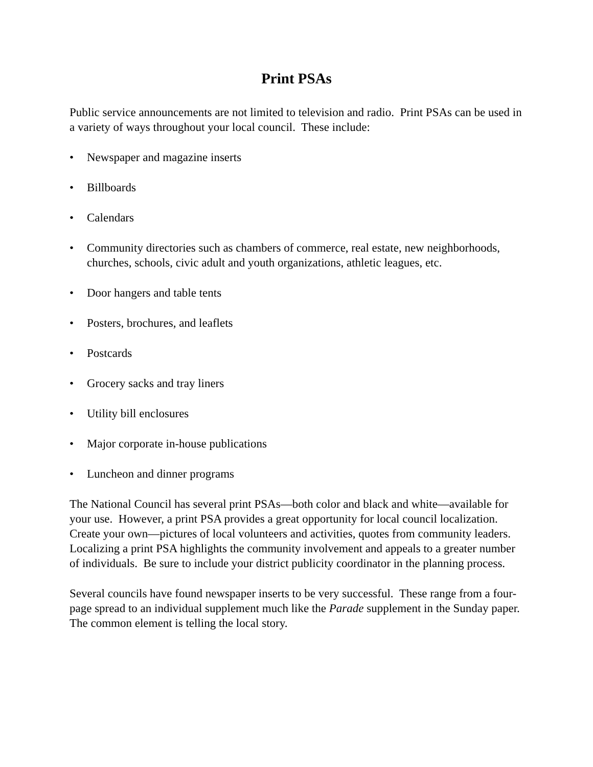Print PSAs
Public service announcements are not limited to television and radio. Print PSAs can be used in a variety of ways throughout your local council. These include:
• Newspaper and magazine inserts
• Billboards
• Calendars
• Community directories such as chambers of commerce, real estate, new neighborhoods, churches, schools, civic adult and youth organizations, athletic leagues, etc.
• Door hangers and table tents
• Posters, brochures, and leaflets
• Postcards
• Grocery sacks and tray liners
• Utility bill enclosures
• Major corporate in-house publications
• Luncheon and dinner programs
The National Council has several print PSAs—both color and black and white—available for your use. However, a print PSA provides a great opportunity for local council localization. Create your own—pictures of local volunteers and activities, quotes from community leaders. Localizing a print PSA highlights the community involvement and appeals to a greater number of individuals. Be sure to include your district publicity coordinator in the planning process.
Several councils have found newspaper inserts to be very successful. These range from a four-page spread to an individual supplement much like the Parade supplement in the Sunday paper. The common element is telling the local story.